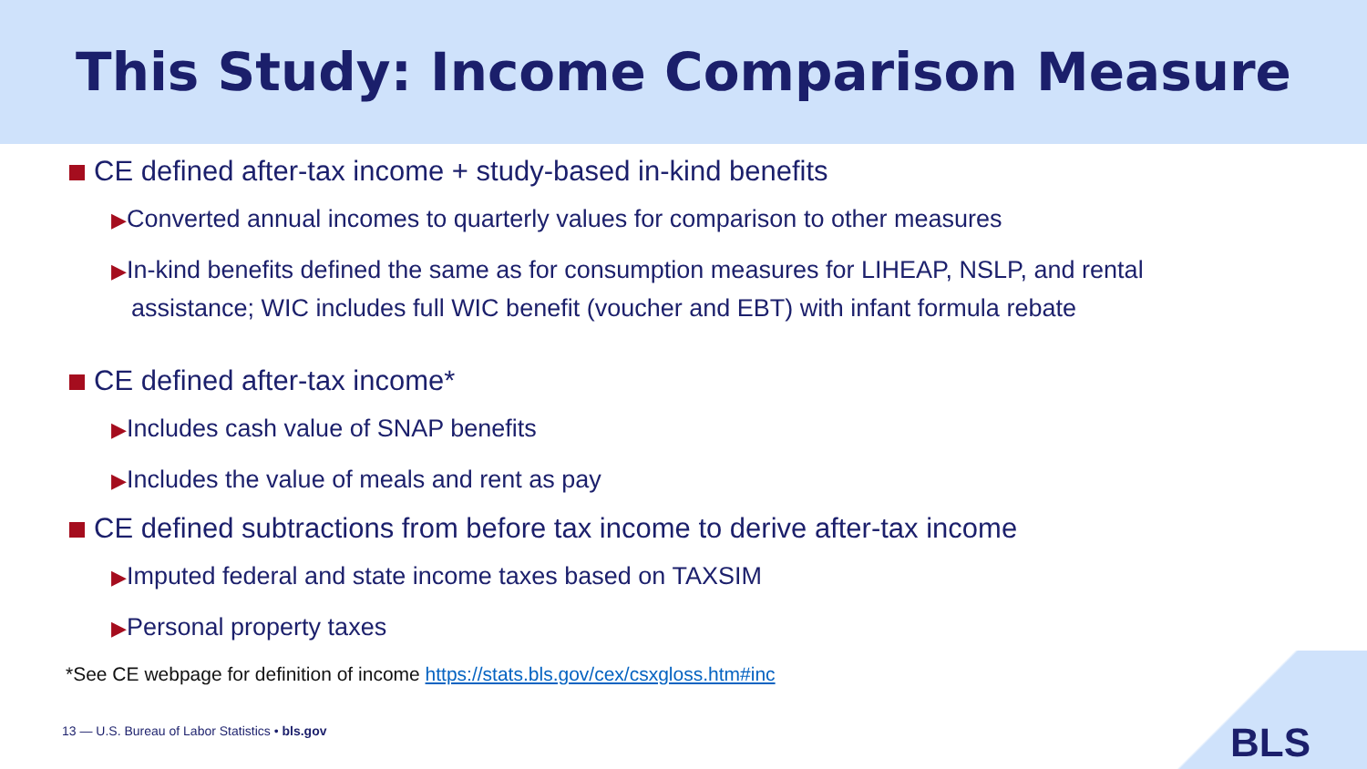This Study: Income Comparison Measure
CE defined after-tax income + study-based in-kind benefits
▶Converted annual incomes to quarterly values for comparison to other measures
▶In-kind benefits defined the same as for consumption measures for LIHEAP, NSLP, and rental assistance; WIC includes full WIC benefit (voucher and EBT) with infant formula rebate
CE defined after-tax income*
▶Includes cash value of SNAP benefits
▶Includes the value of meals and rent as pay
CE defined subtractions from before tax income to derive after-tax income
▶Imputed federal and state income taxes based on TAXSIM
▶Personal property taxes
*See CE webpage for definition of income https://stats.bls.gov/cex/csxgloss.htm#inc
13 — U.S. Bureau of Labor Statistics • bls.gov
BLS